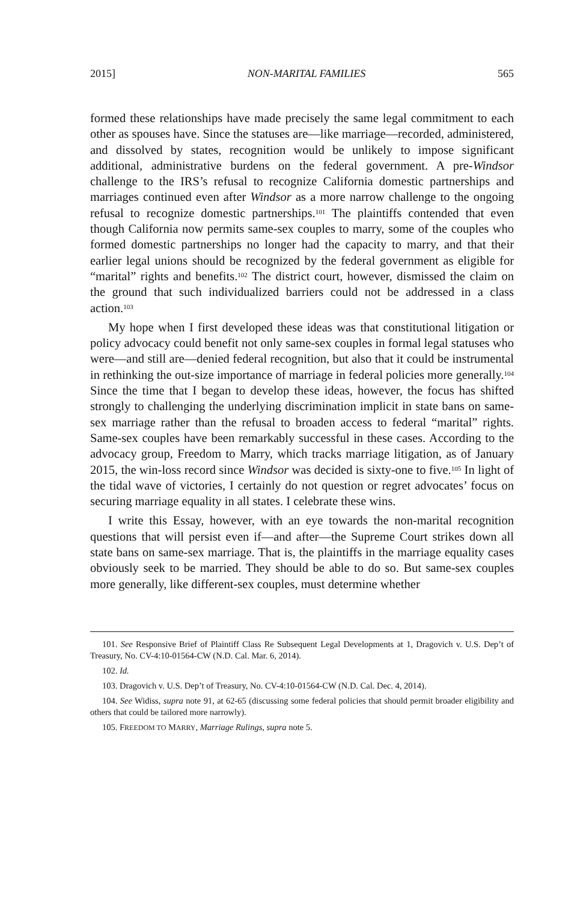2015] NON-MARITAL FAMILIES 565
formed these relationships have made precisely the same legal commitment to each other as spouses have. Since the statuses are—like marriage—recorded, administered, and dissolved by states, recognition would be unlikely to impose significant additional, administrative burdens on the federal government. A pre-Windsor challenge to the IRS’s refusal to recognize California domestic partnerships and marriages continued even after Windsor as a more narrow challenge to the ongoing refusal to recognize domestic partnerships.<sup>101</sup> The plaintiffs contended that even though California now permits same-sex couples to marry, some of the couples who formed domestic partnerships no longer had the capacity to marry, and that their earlier legal unions should be recognized by the federal government as eligible for “marital” rights and benefits.<sup>102</sup> The district court, however, dismissed the claim on the ground that such individualized barriers could not be addressed in a class action.<sup>103</sup>
My hope when I first developed these ideas was that constitutional litigation or policy advocacy could benefit not only same-sex couples in formal legal statuses who were—and still are—denied federal recognition, but also that it could be instrumental in rethinking the out-size importance of marriage in federal policies more generally.<sup>104</sup> Since the time that I began to develop these ideas, however, the focus has shifted strongly to challenging the underlying discrimination implicit in state bans on same-sex marriage rather than the refusal to broaden access to federal “marital” rights. Same-sex couples have been remarkably successful in these cases. According to the advocacy group, Freedom to Marry, which tracks marriage litigation, as of January 2015, the win-loss record since Windsor was decided is sixty-one to five.<sup>105</sup> In light of the tidal wave of victories, I certainly do not question or regret advocates’ focus on securing marriage equality in all states. I celebrate these wins.
I write this Essay, however, with an eye towards the non-marital recognition questions that will persist even if—and after—the Supreme Court strikes down all state bans on same-sex marriage. That is, the plaintiffs in the marriage equality cases obviously seek to be married. They should be able to do so. But same-sex couples more generally, like different-sex couples, must determine whether
101. See Responsive Brief of Plaintiff Class Re Subsequent Legal Developments at 1, Dragovich v. U.S. Dep’t of Treasury, No. CV-4:10-01564-CW (N.D. Cal. Mar. 6, 2014).
102. Id.
103. Dragovich v. U.S. Dep’t of Treasury, No. CV-4:10-01564-CW (N.D. Cal. Dec. 4, 2014).
104. See Widiss, supra note 91, at 62-65 (discussing some federal policies that should permit broader eligibility and others that could be tailored more narrowly).
105. FREEDOM TO MARRY, Marriage Rulings, supra note 5.